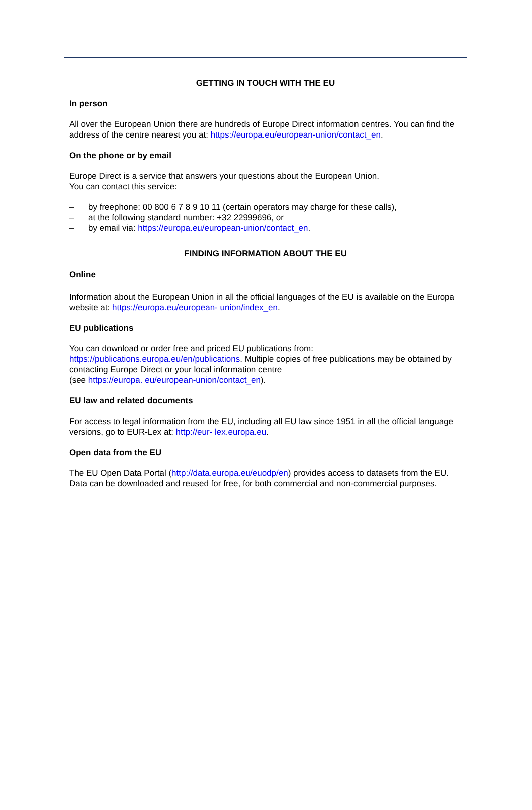GETTING IN TOUCH WITH THE EU
In person
All over the European Union there are hundreds of Europe Direct information centres. You can find the address of the centre nearest you at: https://europa.eu/european-union/contact_en.
On the phone or by email
Europe Direct is a service that answers your questions about the European Union.
You can contact this service:
– by freephone: 00 800 6 7 8 9 10 11 (certain operators may charge for these calls),
– at the following standard number: +32 22999696, or
– by email via: https://europa.eu/european-union/contact_en.
FINDING INFORMATION ABOUT THE EU
Online
Information about the European Union in all the official languages of the EU is available on the Europa website at: https://europa.eu/european- union/index_en.
EU publications
You can download or order free and priced EU publications from:
https://publications.europa.eu/en/publications. Multiple copies of free publications may be obtained by contacting Europe Direct or your local information centre
(see https://europa. eu/european-union/contact_en).
EU law and related documents
For access to legal information from the EU, including all EU law since 1951 in all the official language versions, go to EUR-Lex at: http://eur- lex.europa.eu.
Open data from the EU
The EU Open Data Portal (http://data.europa.eu/euodp/en) provides access to datasets from the EU.
Data can be downloaded and reused for free, for both commercial and non-commercial purposes.